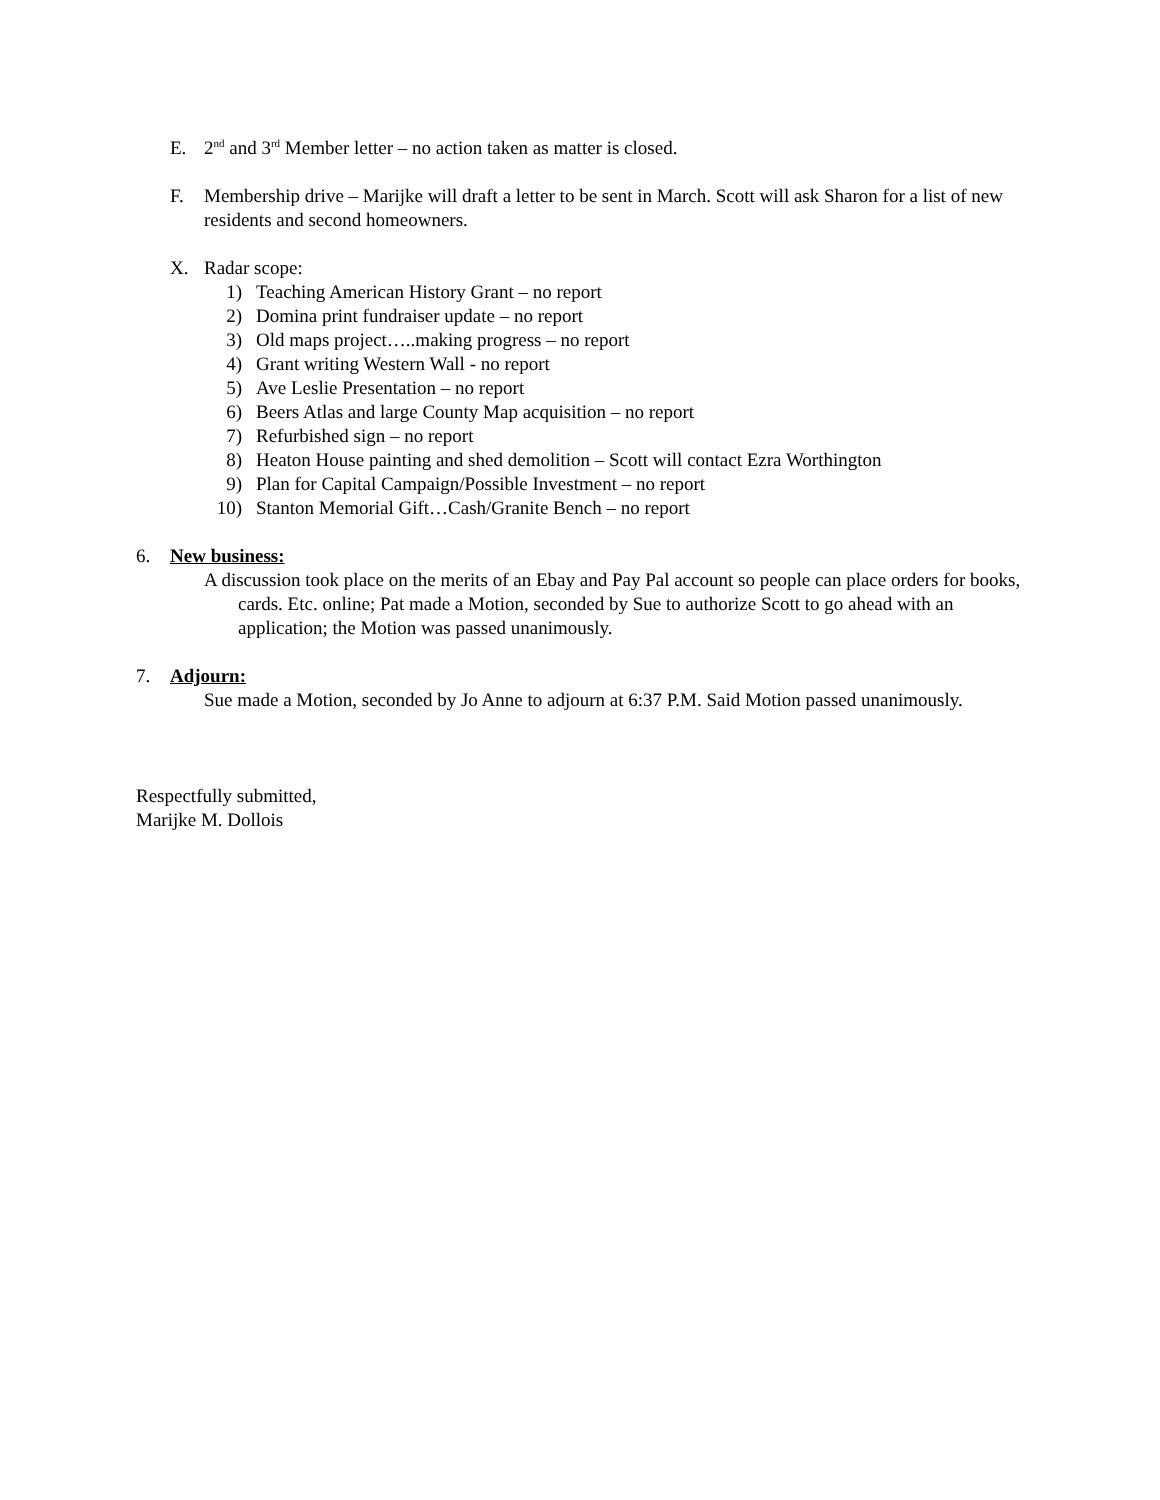E. 2<sup>nd</sup> and 3<sup>rd</sup> Member letter – no action taken as matter is closed.
F. Membership drive – Marijke will draft a letter to be sent in March. Scott will ask Sharon for a list of new residents and second homeowners.
X. Radar scope:
1) Teaching American History Grant – no report
2) Domina print fundraiser update – no report
3) Old maps project…..making progress – no report
4) Grant writing Western Wall - no report
5) Ave Leslie Presentation – no report
6) Beers Atlas and large County Map acquisition – no report
7) Refurbished sign – no report
8) Heaton House painting and shed demolition – Scott will contact Ezra Worthington
9) Plan for Capital Campaign/Possible Investment – no report
10) Stanton Memorial Gift…Cash/Granite Bench – no report
6. New business:
A discussion took place on the merits of an Ebay and Pay Pal account so people can place orders for books, cards. Etc. online; Pat made a Motion, seconded by Sue to authorize Scott to go ahead with an application; the Motion was passed unanimously.
7. Adjourn:
Sue made a Motion, seconded by Jo Anne to adjourn at 6:37 P.M. Said Motion passed unanimously.
Respectfully submitted,
Marijke M. Dollois